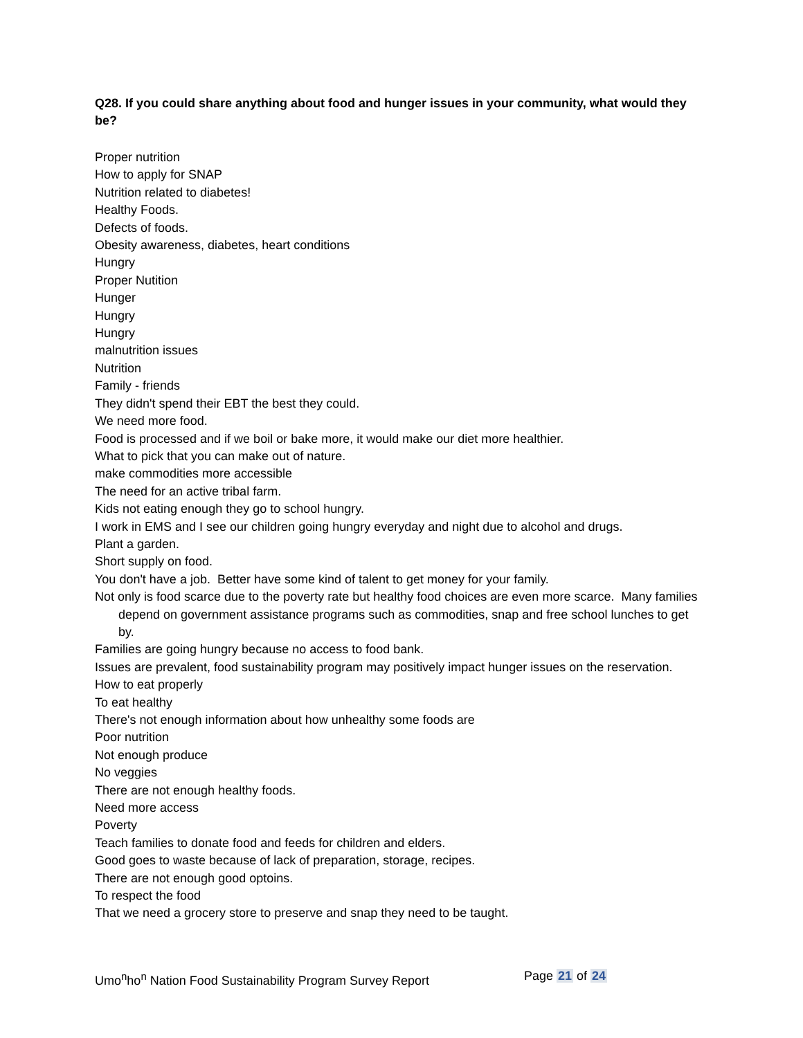Q28. If you could share anything about food and hunger issues in your community, what would they be?
Proper nutrition
How to apply for SNAP
Nutrition related to diabetes!
Healthy Foods.
Defects of foods.
Obesity awareness, diabetes, heart conditions
Hungry
Proper Nutition
Hunger
Hungry
Hungry
malnutrition issues
Nutrition
Family - friends
They didn't spend their EBT the best they could.
We need more food.
Food is processed and if we boil or bake more, it would make our diet more healthier.
What to pick that you can make out of nature.
make commodities more accessible
The need for an active tribal farm.
Kids not eating enough they go to school hungry.
I work in EMS and I see our children going hungry everyday and night due to alcohol and drugs.
Plant a garden.
Short supply on food.
You don't have a job. Better have some kind of talent to get money for your family.
Not only is food scarce due to the poverty rate but healthy food choices are even more scarce. Many families depend on government assistance programs such as commodities, snap and free school lunches to get by.
Families are going hungry because no access to food bank.
Issues are prevalent, food sustainability program may positively impact hunger issues on the reservation.
How to eat properly
To eat healthy
There's not enough information about how unhealthy some foods are
Poor nutrition
Not enough produce
No veggies
There are not enough healthy foods.
Need more access
Poverty
Teach families to donate food and feeds for children and elders.
Good goes to waste because of lack of preparation, storage, recipes.
There are not enough good optoins.
To respect the food
That we need a grocery store to preserve and snap they need to be taught.
Umo<sup>n</sup>ho<sup>n</sup> Nation Food Sustainability Program Survey Report Page 21 of 24